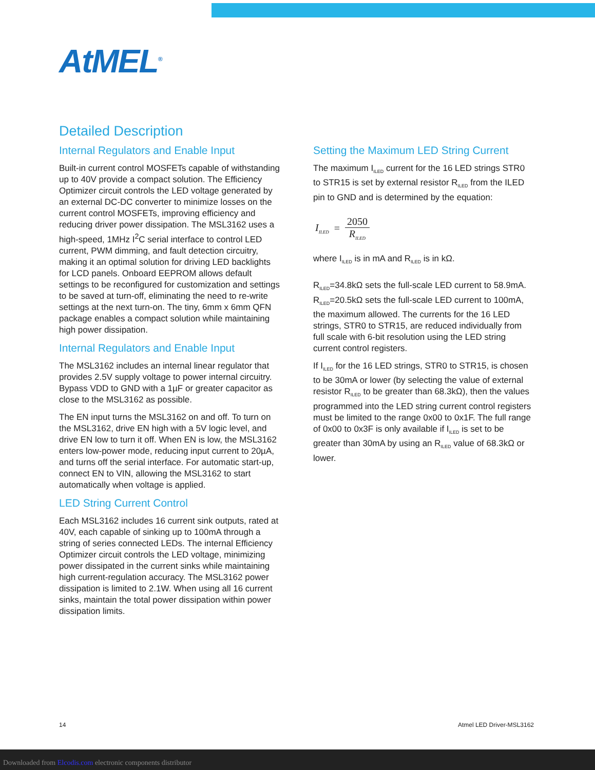AtMEL<sup>®</sup>
Detailed Description
Internal Regulators and Enable Input
Built-in current control MOSFETs capable of withstanding up to 40V provide a compact solution. The Efficiency Optimizer circuit controls the LED voltage generated by an external DC-DC converter to minimize losses on the current control MOSFETs, improving efficiency and reducing driver power dissipation. The MSL3162 uses a high-speed, 1MHz I<sup>2</sup>C serial interface to control LED current, PWM dimming, and fault detection circuitry, making it an optimal solution for driving LED backlights for LCD panels. Onboard EEPROM allows default settings to be reconfigured for customization and settings to be saved at turn-off, eliminating the need to re-write settings at the next turn-on. The tiny, 6mm x 6mm QFN package enables a compact solution while maintaining high power dissipation.
Internal Regulators and Enable Input
The MSL3162 includes an internal linear regulator that provides 2.5V supply voltage to power internal circuitry. Bypass VDD to GND with a 1µF or greater capacitor as close to the MSL3162 as possible.
The EN input turns the MSL3162 on and off. To turn on the MSL3162, drive EN high with a 5V logic level, and drive EN low to turn it off. When EN is low, the MSL3162 enters low-power mode, reducing input current to 20µA, and turns off the serial interface. For automatic start-up, connect EN to VIN, allowing the MSL3162 to start automatically when voltage is applied.
LED String Current Control
Each MSL3162 includes 16 current sink outputs, rated at 40V, each capable of sinking up to 100mA through a string of series connected LEDs. The internal Efficiency Optimizer circuit controls the LED voltage, minimizing power dissipated in the current sinks while maintaining high current-regulation accuracy. The MSL3162 power dissipation is limited to 2.1W. When using all 16 current sinks, maintain the total power dissipation within power dissipation limits.
Setting the Maximum LED String Current
The maximum I<sub>ILED</sub> current for the 16 LED strings STR0 to STR15 is set by external resistor R<sub>ILED</sub> from the ILED pin to GND and is determined by the equation:
I<sub>ILED</sub> = 2050 R<sub>ILED</sub>
where I<sub>ILED</sub> is in mA and R<sub>ILED</sub> is in kΩ.
R<sub>ILED</sub>=34.8kΩ sets the full-scale LED current to 58.9mA. R<sub>ILED</sub>=20.5kΩ sets the full-scale LED current to 100mA, the maximum allowed. The currents for the 16 LED strings, STR0 to STR15, are reduced individually from full scale with 6-bit resolution using the LED string current control registers.
If I<sub>ILED</sub> for the 16 LED strings, STR0 to STR15, is chosen to be 30mA or lower (by selecting the value of external resistor R<sub>ILED</sub> to be greater than 68.3kΩ), then the values programmed into the LED string current control registers must be limited to the range 0x00 to 0x1F. The full range of 0x00 to 0x3F is only available if I<sub>ILED</sub> is set to be greater than 30mA by using an R<sub>ILED</sub> value of 68.3kΩ or lower.
14 Atmel LED Driver-MSL3162
Downloaded from Elcodis.com electronic components distributor